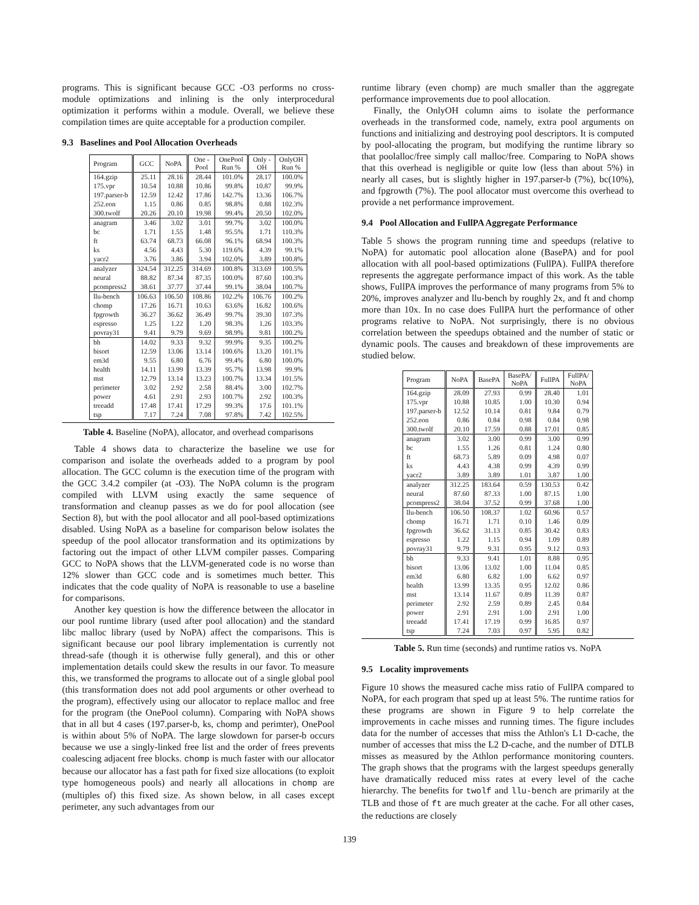programs. This is significant because GCC -O3 performs no cross-module optimizations and inlining is the only interprocedural optimization it performs within a module. Overall, we believe these compilation times are quite acceptable for a production compiler.
9.3 Baselines and Pool Allocation Overheads
| Program | GCC | NoPA | One - Pool | OnePool Run % | Only - OH | OnlyOH Run % |
| --- | --- | --- | --- | --- | --- | --- |
| 164.gzip | 25.11 | 28.16 | 28.44 | 101.0% | 28.17 | 100.0% |
| 175.vpr | 10.54 | 10.88 | 10.86 | 99.8% | 10.87 | 99.9% |
| 197.parser-b | 12.59 | 12.42 | 17.86 | 142.7% | 13.36 | 106.7% |
| 252.eon | 1.15 | 0.86 | 0.85 | 98.8% | 0.88 | 102.3% |
| 300.twolf | 20.26 | 20.10 | 19.98 | 99.4% | 20.50 | 102.0% |
| anagram | 3.46 | 3.02 | 3.01 | 99.7% | 3.02 | 100.0% |
| bc | 1.71 | 1.55 | 1.48 | 95.5% | 1.71 | 110.3% |
| ft | 63.74 | 68.73 | 66.08 | 96.1% | 68.94 | 100.3% |
| ks | 4.56 | 4.43 | 5.30 | 119.6% | 4.39 | 99.1% |
| yacr2 | 3.76 | 3.86 | 3.94 | 102.0% | 3.89 | 100.8% |
| analyzer | 324.54 | 312.25 | 314.69 | 100.8% | 313.69 | 100.5% |
| neural | 88.82 | 87.34 | 87.35 | 100.0% | 87.60 | 100.3% |
| pcompress2 | 38.61 | 37.77 | 37.44 | 99.1% | 38.04 | 100.7% |
| llu-bench | 106.63 | 106.50 | 108.86 | 102.2% | 106.76 | 100.2% |
| chomp | 17.26 | 16.71 | 10.63 | 63.6% | 16.82 | 100.6% |
| fpgrowth | 36.27 | 36.62 | 36.49 | 99.7% | 39.30 | 107.3% |
| espresso | 1.25 | 1.22 | 1.20 | 98.3% | 1.26 | 103.3% |
| povray31 | 9.41 | 9.79 | 9.69 | 98.9% | 9.81 | 100.2% |
| bh | 14.02 | 9.33 | 9.32 | 99.9% | 9.35 | 100.2% |
| bisort | 12.59 | 13.06 | 13.14 | 100.6% | 13.20 | 101.1% |
| em3d | 9.55 | 6.80 | 6.76 | 99.4% | 6.80 | 100.0% |
| health | 14.11 | 13.99 | 13.39 | 95.7% | 13.98 | 99.9% |
| mst | 12.79 | 13.14 | 13.23 | 100.7% | 13.34 | 101.5% |
| perimeter | 3.02 | 2.92 | 2.58 | 88.4% | 3.00 | 102.7% |
| power | 4.61 | 2.91 | 2.93 | 100.7% | 2.92 | 100.3% |
| treeadd | 17.48 | 17.41 | 17.29 | 99.3% | 17.6 | 101.1% |
| tsp | 7.17 | 7.24 | 7.08 | 97.8% | 7.42 | 102.5% |
Table 4. Baseline (NoPA), allocator, and overhead comparisons
Table 4 shows data to characterize the baseline we use for comparison and isolate the overheads added to a program by pool allocation. The GCC column is the execution time of the program with the GCC 3.4.2 compiler (at -O3). The NoPA column is the program compiled with LLVM using exactly the same sequence of transformation and cleanup passes as we do for pool allocation (see Section 8), but with the pool allocator and all pool-based optimizations disabled. Using NoPA as a baseline for comparison below isolates the speedup of the pool allocator transformation and its optimizations by factoring out the impact of other LLVM compiler passes. Comparing GCC to NoPA shows that the LLVM-generated code is no worse than 12% slower than GCC code and is sometimes much better. This indicates that the code quality of NoPA is reasonable to use a baseline for comparisons.
Another key question is how the difference between the allocator in our pool runtime library (used after pool allocation) and the standard libc malloc library (used by NoPA) affect the comparisons. This is significant because our pool library implementation is currently not thread-safe (though it is otherwise fully general), and this or other implementation details could skew the results in our favor. To measure this, we transformed the programs to allocate out of a single global pool (this transformation does not add pool arguments or other overhead to the program), effectively using our allocator to replace malloc and free for the program (the OnePool column). Comparing with NoPA shows that in all but 4 cases (197.parser-b, ks, chomp and perimter), OnePool is within about 5% of NoPA. The large slowdown for parser-b occurs because we use a singly-linked free list and the order of frees prevents coalescing adjacent free blocks. chomp is much faster with our allocator because our allocator has a fast path for fixed size allocations (to exploit type homogeneous pools) and nearly all allocations in chomp are (multiples of) this fixed size. As shown below, in all cases except perimeter, any such advantages from our
runtime library (even chomp) are much smaller than the aggregate performance improvements due to pool allocation.
Finally, the OnlyOH column aims to isolate the performance overheads in the transformed code, namely, extra pool arguments on functions and initializing and destroying pool descriptors. It is computed by pool-allocating the program, but modifying the runtime library so that poolalloc/free simply call malloc/free. Comparing to NoPA shows that this overhead is negligible or quite low (less than about 5%) in nearly all cases, but is slightly higher in 197.parser-b (7%), bc(10%), and fpgrowth (7%). The pool allocator must overcome this overhead to provide a net performance improvement.
9.4 Pool Allocation and FullPA Aggregate Performance
Table 5 shows the program running time and speedups (relative to NoPA) for automatic pool allocation alone (BasePA) and for pool allocation with all pool-based optimizations (FullPA). FullPA therefore represents the aggregate performance impact of this work. As the table shows, FullPA improves the performance of many programs from 5% to 20%, improves analyzer and llu-bench by roughly 2x, and ft and chomp more than 10x. In no case does FullPA hurt the performance of other programs relative to NoPA. Not surprisingly, there is no obvious correlation between the speedups obtained and the number of static or dynamic pools. The causes and breakdown of these improvements are studied below.
| Program | NoPA | BasePA | BasePA/ NoPA | FullPA | FullPA/ NoPA |
| --- | --- | --- | --- | --- | --- |
| 164.gzip | 28.09 | 27.93 | 0.99 | 28.40 | 1.01 |
| 175.vpr | 10.88 | 10.85 | 1.00 | 10.30 | 0.94 |
| 197.parser-b | 12.52 | 10.14 | 0.81 | 9.84 | 0.79 |
| 252.eon | 0.86 | 0.84 | 0.98 | 0.84 | 0.98 |
| 300.twolf | 20.10 | 17.59 | 0.88 | 17.01 | 0.85 |
| anagram | 3.02 | 3.00 | 0.99 | 3.00 | 0.99 |
| bc | 1.55 | 1.26 | 0.81 | 1.24 | 0.80 |
| ft | 68.73 | 5.89 | 0.09 | 4.98 | 0.07 |
| ks | 4.43 | 4.38 | 0.99 | 4.39 | 0.99 |
| yacr2 | 3.89 | 3.89 | 1.01 | 3.87 | 1.00 |
| analyzer | 312.25 | 183.64 | 0.59 | 130.53 | 0.42 |
| neural | 87.60 | 87.33 | 1.00 | 87.15 | 1.00 |
| pcompress2 | 38.04 | 37.52 | 0.99 | 37.68 | 1.00 |
| llu-bench | 106.50 | 108.37 | 1.02 | 60.96 | 0.57 |
| chomp | 16.71 | 1.71 | 0.10 | 1.46 | 0.09 |
| fpgrowth | 36.62 | 31.13 | 0.85 | 30.42 | 0.83 |
| espresso | 1.22 | 1.15 | 0.94 | 1.09 | 0.89 |
| povray31 | 9.79 | 9.31 | 0.95 | 9.12 | 0.93 |
| bh | 9.33 | 9.41 | 1.01 | 8.88 | 0.95 |
| bisort | 13.06 | 13.02 | 1.00 | 11.04 | 0.85 |
| em3d | 6.80 | 6.82 | 1.00 | 6.62 | 0.97 |
| health | 13.99 | 13.35 | 0.95 | 12.02 | 0.86 |
| mst | 13.14 | 11.67 | 0.89 | 11.39 | 0.87 |
| perimeter | 2.92 | 2.59 | 0.89 | 2.45 | 0.84 |
| power | 2.91 | 2.91 | 1.00 | 2.91 | 1.00 |
| treeadd | 17.41 | 17.19 | 0.99 | 16.85 | 0.97 |
| tsp | 7.24 | 7.03 | 0.97 | 5.95 | 0.82 |
Table 5. Run time (seconds) and runtime ratios vs. NoPA
9.5 Locality improvements
Figure 10 shows the measured cache miss ratio of FullPA compared to NoPA, for each program that sped up at least 5%. The runtime ratios for these programs are shown in Figure 9 to help correlate the improvements in cache misses and running times. The figure includes data for the number of accesses that miss the Athlon's L1 D-cache, the number of accesses that miss the L2 D-cache, and the number of DTLB misses as measured by the Athlon performance monitoring counters. The graph shows that the programs with the largest speedups generally have dramatically reduced miss rates at every level of the cache hierarchy. The benefits for twolf and llu-bench are primarily at the TLB and those of ft are much greater at the cache. For all other cases, the reductions are closely
139